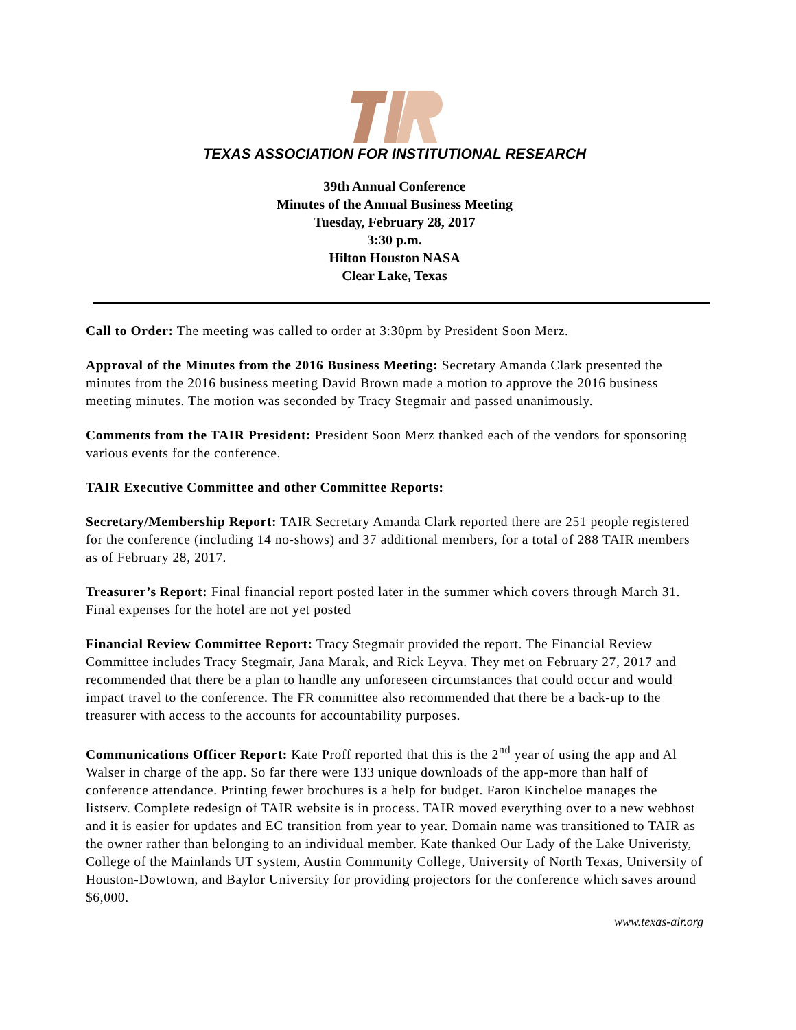TEXAS ASSOCIATION FOR INSTITUTIONAL RESEARCH
39th Annual Conference
Minutes of the Annual Business Meeting
Tuesday, February 28, 2017
3:30 p.m.
Hilton Houston NASA
Clear Lake, Texas
Call to Order: The meeting was called to order at 3:30pm by President Soon Merz.
Approval of the Minutes from the 2016 Business Meeting: Secretary Amanda Clark presented the minutes from the 2016 business meeting David Brown made a motion to approve the 2016 business meeting minutes. The motion was seconded by Tracy Stegmair and passed unanimously.
Comments from the TAIR President: President Soon Merz thanked each of the vendors for sponsoring various events for the conference.
TAIR Executive Committee and other Committee Reports:
Secretary/Membership Report: TAIR Secretary Amanda Clark reported there are 251 people registered for the conference (including 14 no-shows) and 37 additional members, for a total of 288 TAIR members as of February 28, 2017.
Treasurer’s Report: Final financial report posted later in the summer which covers through March 31. Final expenses for the hotel are not yet posted
Financial Review Committee Report: Tracy Stegmair provided the report. The Financial Review Committee includes Tracy Stegmair, Jana Marak, and Rick Leyva. They met on February 27, 2017 and recommended that there be a plan to handle any unforeseen circumstances that could occur and would impact travel to the conference. The FR committee also recommended that there be a back-up to the treasurer with access to the accounts for accountability purposes.
Communications Officer Report: Kate Proff reported that this is the 2<sup>nd</sup> year of using the app and Al Walser in charge of the app. So far there were 133 unique downloads of the app-more than half of conference attendance. Printing fewer brochures is a help for budget. Faron Kincheloe manages the listserv. Complete redesign of TAIR website is in process. TAIR moved everything over to a new webhost and it is easier for updates and EC transition from year to year. Domain name was transitioned to TAIR as the owner rather than belonging to an individual member. Kate thanked Our Lady of the Lake Univeristy, College of the Mainlands UT system, Austin Community College, University of North Texas, University of Houston-Dowtown, and Baylor University for providing projectors for the conference which saves around $6,000.
www.texas-air.org